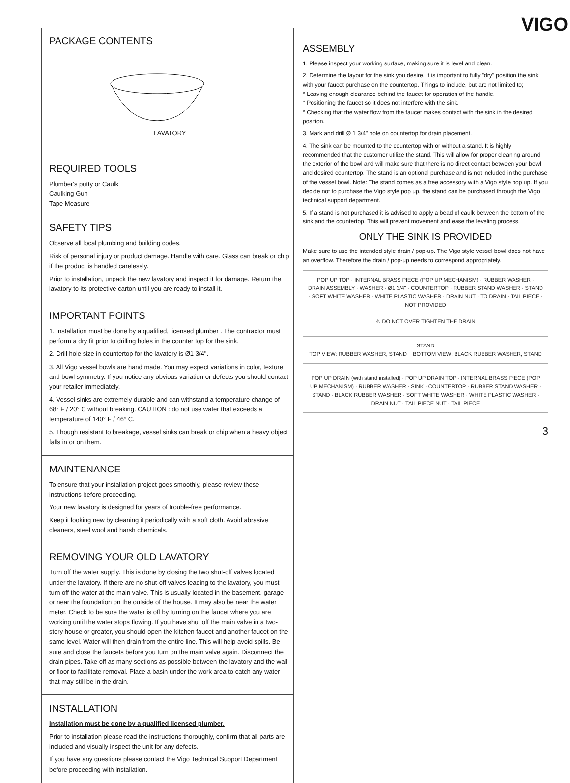PACKAGE CONTENTS
LAVATORY
REQUIRED TOOLS
Plumber's putty or Caulk
Caulking Gun
Tape Measure
SAFETY TIPS
Observe all local plumbing and building codes.
Risk of personal injury or product damage. Handle with care. Glass can break or chip if the product is handled carelessly.
Prior to installation, unpack the new lavatory and inspect it for damage. Return the lavatory to its protective carton until you are ready to install it.
IMPORTANT POINTS
1. Installation must be done by a qualified, licensed plumber . The contractor must perform a dry fit prior to drilling holes in the counter top for the sink.
2. Drill hole size in countertop for the lavatory is Ø1 3/4".
3. All Vigo vessel bowls are hand made. You may expect variations in color, texture and bowl symmetry. If you notice any obvious variation or defects you should contact your retailer immediately.
4. Vessel sinks are extremely durable and can withstand a temperature change of 68° F / 20° C without breaking. CAUTION : do not use water that exceeds a temperature of 140° F / 46° C.
5. Though resistant to breakage, vessel sinks can break or chip when a heavy object falls in or on them.
MAINTENANCE
To ensure that your installation project goes smoothly, please review these instructions before proceeding.
Your new lavatory is designed for years of trouble-free performance.
Keep it looking new by cleaning it periodically with a soft cloth. Avoid abrasive cleaners, steel wool and harsh chemicals.
REMOVING YOUR OLD LAVATORY
Turn off the water supply. This is done by closing the two shut-off valves located under the lavatory. If there are no shut-off valves leading to the lavatory, you must turn off the water at the main valve. This is usually located in the basement, garage or near the foundation on the outside of the house. It may also be near the water meter. Check to be sure the water is off by turning on the faucet where you are working until the water stops flowing. If you have shut off the main valve in a two-story house or greater, you should open the kitchen faucet and another faucet on the same level. Water will then drain from the entire line. This will help avoid spills. Be sure and close the faucets before you turn on the main valve again. Disconnect the drain pipes. Take off as many sections as possible between the lavatory and the wall or floor to facilitate removal. Place a basin under the work area to catch any water that may still be in the drain.
INSTALLATION
Installation must be done by a qualified licensed plumber.
Prior to installation please read the instructions thoroughly, confirm that all parts are included and visually inspect the unit for any defects.
If you have any questions please contact the Vigo Technical Support Department before proceeding with installation.
VIGO
ASSEMBLY
1. Please inspect your working surface, making sure it is level and clean.
2. Determine the layout for the sink you desire. It is important to fully "dry" position the sink with your faucet purchase on the countertop. Things to include, but are not limited to;
° Leaving enough clearance behind the faucet for operation of the handle.
° Positioning the faucet so it does not interfere with the sink.
° Checking that the water flow from the faucet makes contact with the sink in the desired position.
3. Mark and drill Ø 1 3/4" hole on countertop for drain placement.
4. The sink can be mounted to the countertop with or without a stand. It is highly recommended that the customer utilize the stand. This will allow for proper cleaning around the exterior of the bowl and will make sure that there is no direct contact between your bowl and desired countertop. The stand is an optional purchase and is not included in the purchase of the vessel bowl. Note: The stand comes as a free accessory with a Vigo style pop up. If you decide not to purchase the Vigo style pop up, the stand can be purchased through the Vigo technical support department.
5. If a stand is not purchased it is advised to apply a bead of caulk between the bottom of the sink and the countertop. This will prevent movement and ease the leveling process.
ONLY THE SINK IS PROVIDED
Make sure to use the intended style drain / pop-up. The Vigo style vessel bowl does not have an overflow. Therefore the drain / pop-up needs to correspond appropriately.
POP UP TOP · INTERNAL BRASS PIECE (POP UP MECHANISM) · RUBBER WASHER · DRAIN ASSEMBLY · WASHER · Ø1 3/4" · COUNTERTOP · RUBBER STAND WASHER · STAND · SOFT WHITE WASHER · WHITE PLASTIC WASHER · DRAIN NUT · TO DRAIN · TAIL PIECE · NOT PROVIDED
⚠ DO NOT OVER TIGHTEN THE DRAIN
STAND
TOP VIEW: RUBBER WASHER, STAND BOTTOM VIEW: BLACK RUBBER WASHER, STAND
POP UP DRAIN (with stand installed) · POP UP DRAIN TOP · INTERNAL BRASS PIECE (POP UP MECHANISM) · RUBBER WASHER · SINK · COUNTERTOP · RUBBER STAND WASHER · STAND · BLACK RUBBER WASHER · SOFT WHITE WASHER · WHITE PLASTIC WASHER · DRAIN NUT · TAIL PIECE NUT · TAIL PIECE
3